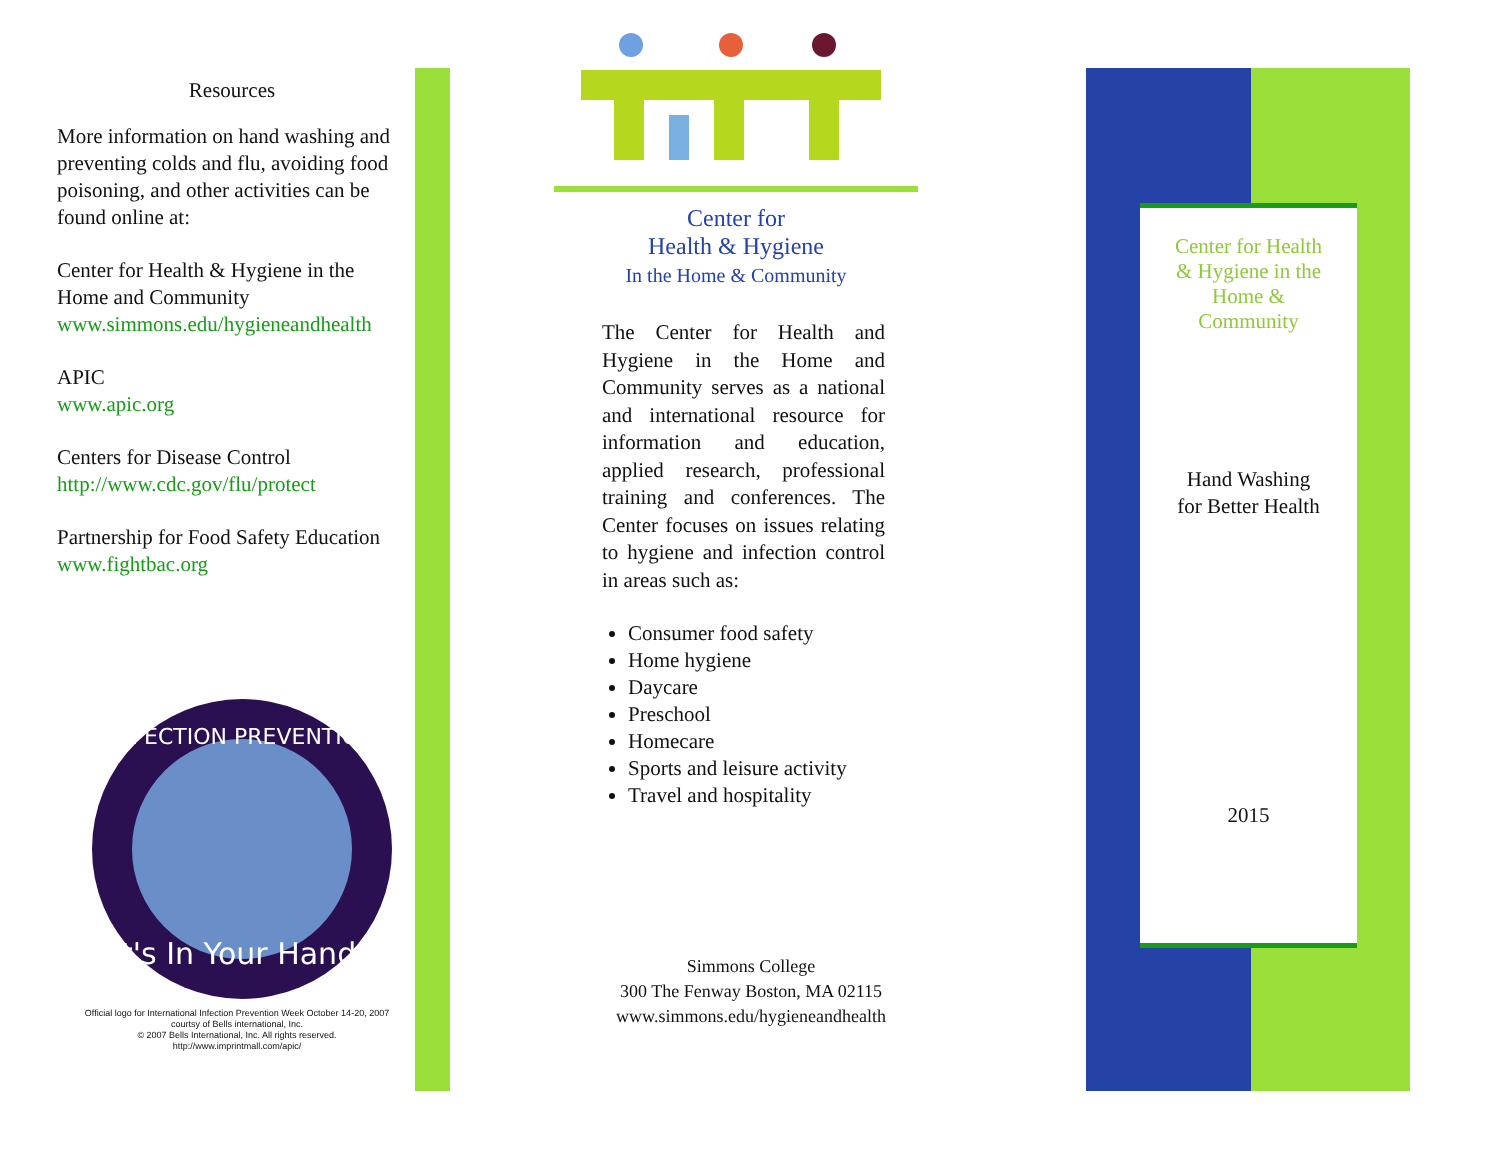Resources
More information on hand washing and preventing colds and flu, avoiding food poisoning, and other activities can be found online at:
Center for Health & Hygiene in the Home and Community
www.simmons.edu/hygieneandhealth
APIC
www.apic.org
Centers for Disease Control
http://www.cdc.gov/flu/protect
Partnership for Food Safety Education
www.fightbac.org
It's In Your Hands
INFECTION PREVENTION
Official logo for International Infection Prevention Week October 14-20, 2007
courtsy of Bells international, Inc.
© 2007 Bells International, Inc. All rights reserved.
http://www.imprintmall.com/apic/
Center for
Health & Hygiene
In the Home & Community
The Center for Health and Hygiene in the Home and Community serves as a national and international resource for information and education, applied research, professional training and conferences. The Center focuses on issues relating to hygiene and infection control in areas such as:
Consumer food safety
Home hygiene
Daycare
Preschool
Homecare
Sports and leisure activity
Travel and hospitality
Simmons College
300 The Fenway Boston, MA 02115
www.simmons.edu/hygieneandhealth
Center for Health
& Hygiene in the
Home &
Community
Hand Washing
for Better Health
2015